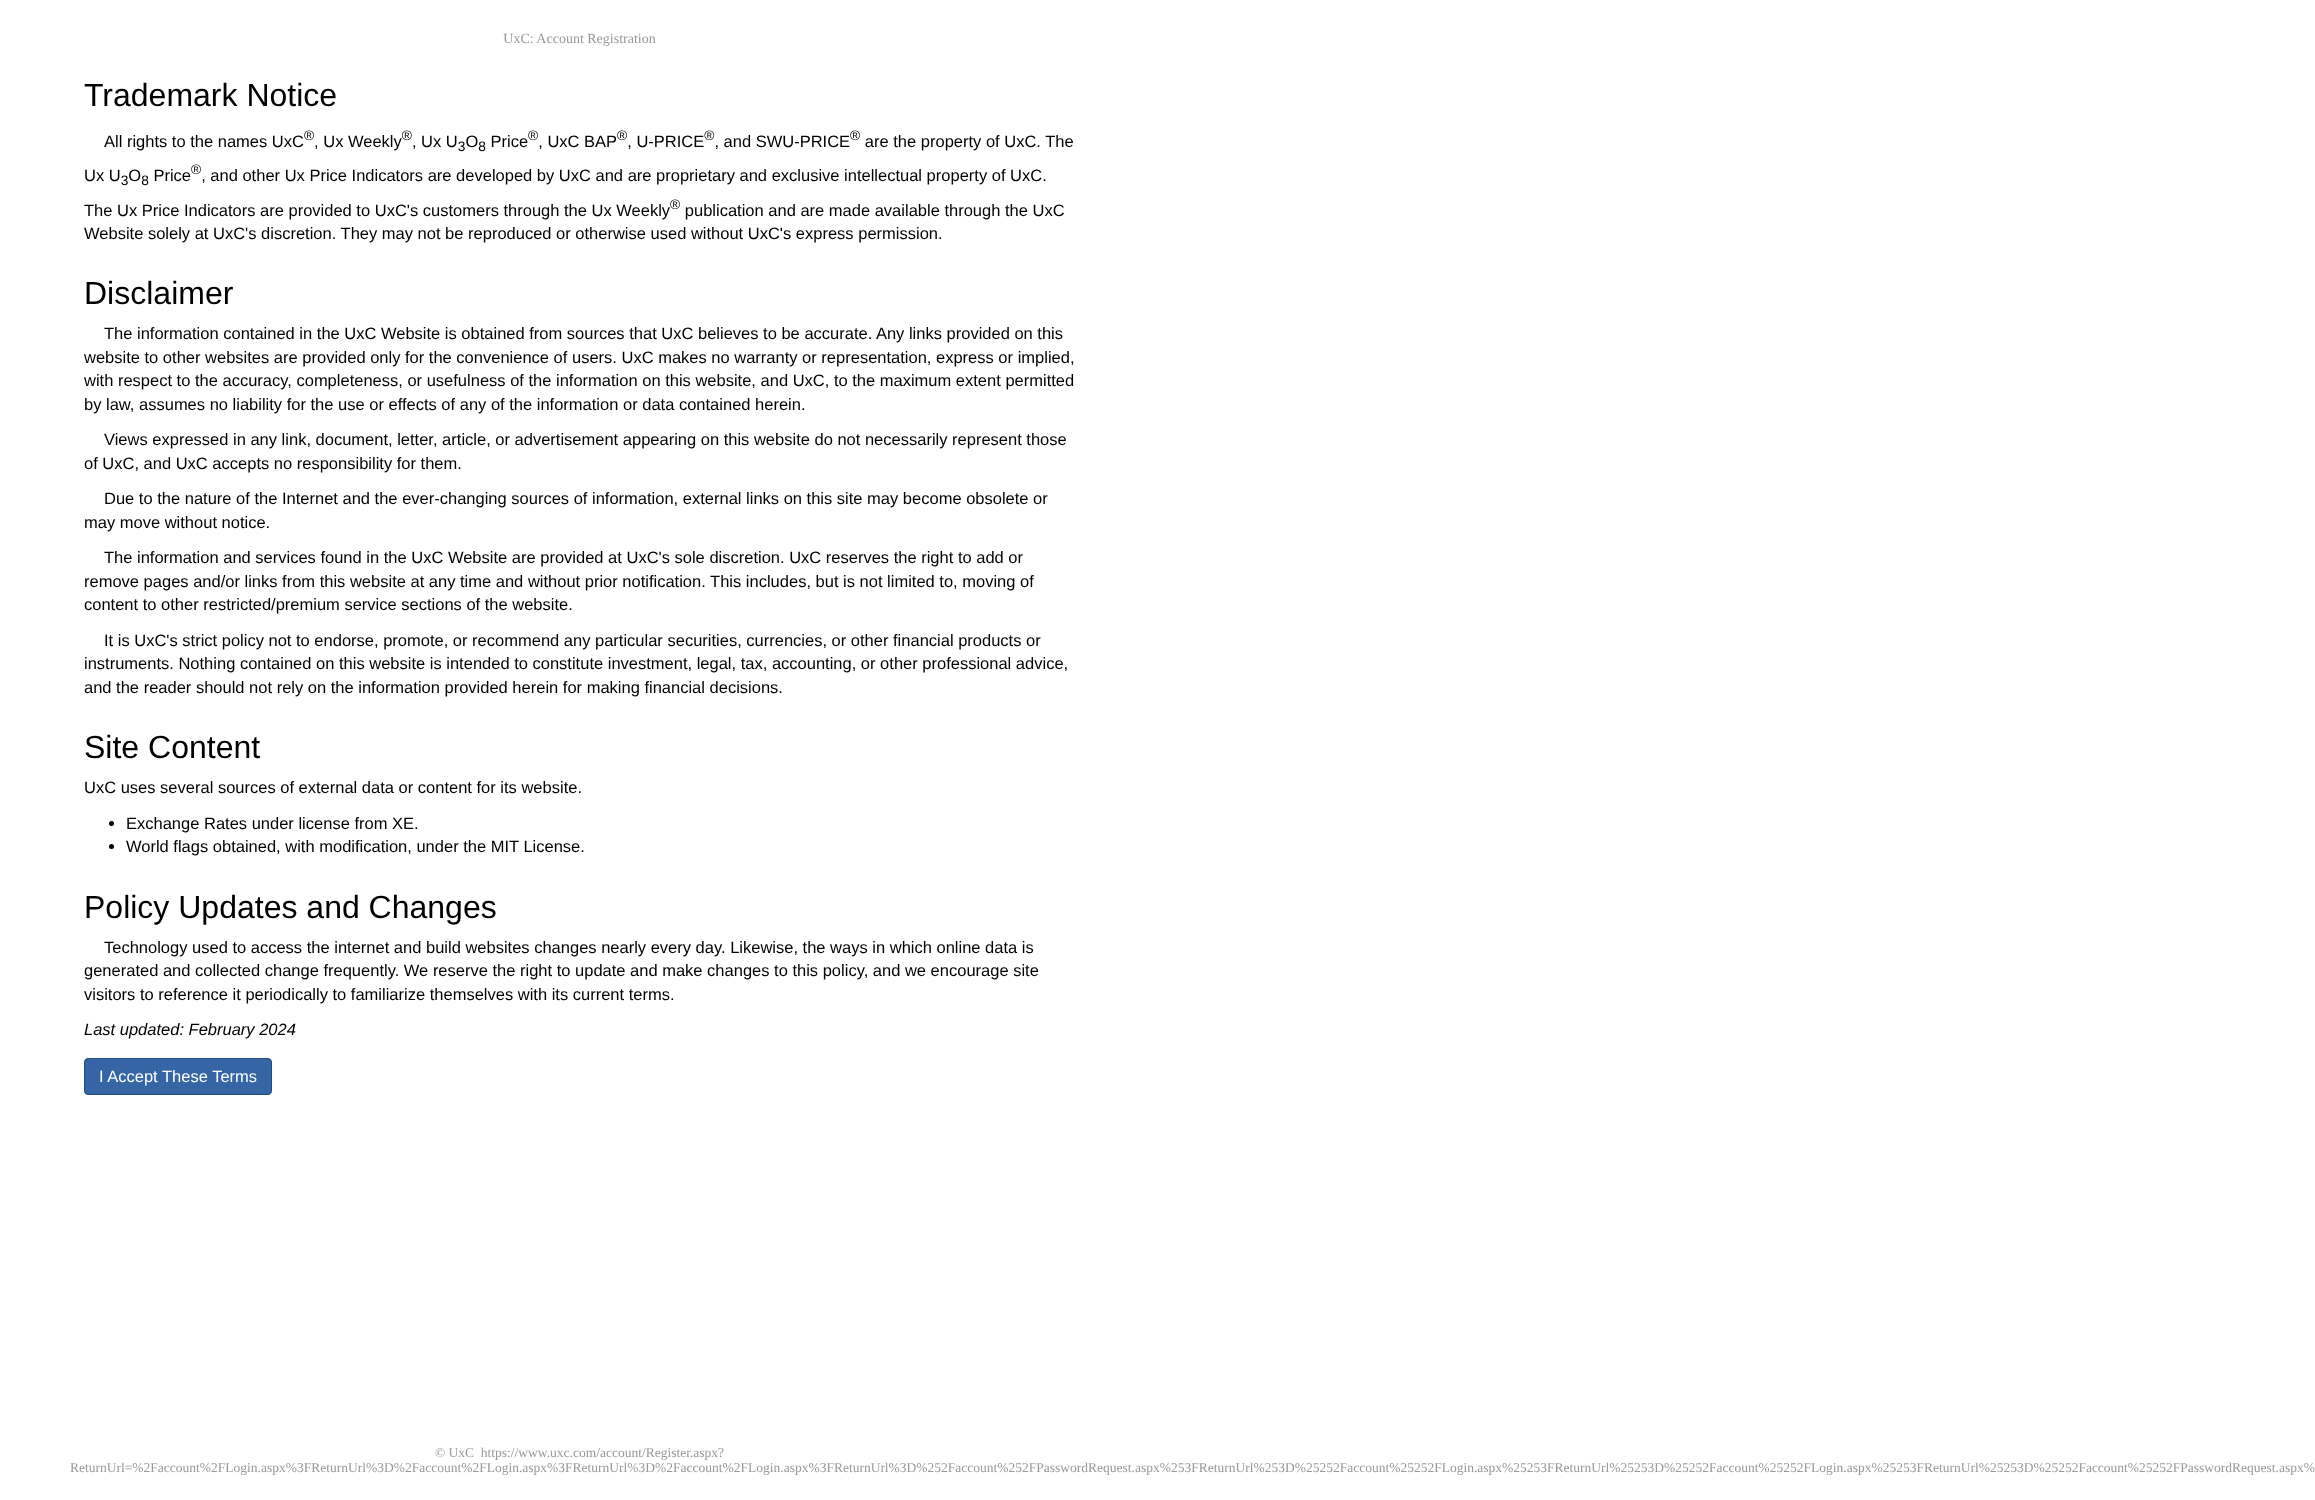UxC: Account Registration
Trademark Notice
All rights to the names UxC<sup>®</sup>, Ux Weekly<sup>®</sup>, Ux U<sub>3</sub>O<sub>8</sub> Price<sup>®</sup>, UxC BAP<sup>®</sup>, U-PRICE<sup>®</sup>, and SWU-PRICE<sup>®</sup> are the property of UxC. The Ux U<sub>3</sub>O<sub>8</sub> Price<sup>®</sup>, and other Ux Price Indicators are developed by UxC and are proprietary and exclusive intellectual property of UxC. The Ux Price Indicators are provided to UxC's customers through the Ux Weekly<sup>®</sup> publication and are made available through the UxC Website solely at UxC's discretion. They may not be reproduced or otherwise used without UxC's express permission.
Disclaimer
The information contained in the UxC Website is obtained from sources that UxC believes to be accurate. Any links provided on this website to other websites are provided only for the convenience of users. UxC makes no warranty or representation, express or implied, with respect to the accuracy, completeness, or usefulness of the information on this website, and UxC, to the maximum extent permitted by law, assumes no liability for the use or effects of any of the information or data contained herein.
Views expressed in any link, document, letter, article, or advertisement appearing on this website do not necessarily represent those of UxC, and UxC accepts no responsibility for them.
Due to the nature of the Internet and the ever-changing sources of information, external links on this site may become obsolete or may move without notice.
The information and services found in the UxC Website are provided at UxC's sole discretion. UxC reserves the right to add or remove pages and/or links from this website at any time and without prior notification. This includes, but is not limited to, moving of content to other restricted/premium service sections of the website.
It is UxC's strict policy not to endorse, promote, or recommend any particular securities, currencies, or other financial products or instruments. Nothing contained on this website is intended to constitute investment, legal, tax, accounting, or other professional advice, and the reader should not rely on the information provided herein for making financial decisions.
Site Content
UxC uses several sources of external data or content for its website.
Exchange Rates under license from XE.
World flags obtained, with modification, under the MIT License.
Policy Updates and Changes
Technology used to access the internet and build websites changes nearly every day. Likewise, the ways in which online data is generated and collected change frequently. We reserve the right to update and make changes to this policy, and we encourage site visitors to reference it periodically to familiarize themselves with its current terms.
Last updated: February 2024
I Accept These Terms
© UxC https://www.uxc.com/account/Register.aspx?ReturnUrl=%2Faccount%2FLogin.aspx%3FReturnUrl%3D%2Faccount%2FLogin.aspx%3FReturnUrl%3D%2Faccount%2FLogin.aspx%3FReturnUrl%3D%252Faccount%252FPasswordRequest.aspx%253FReturnUrl%253D%25252Faccount%25252FLogin.aspx%25253FReturnUrl%25253D%25252Faccount%25252FLogin.aspx%25253FReturnUrl%25253D%25252Faccount%25252FPasswordRequest.aspx%